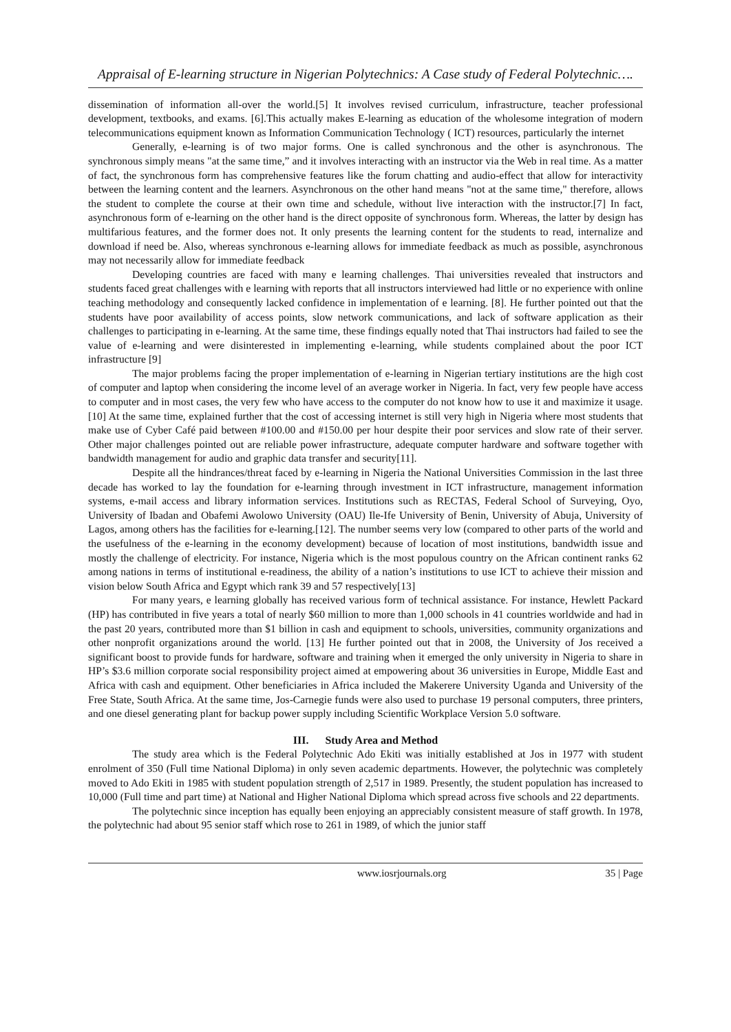Appraisal of E-learning structure in Nigerian Polytechnics: A Case study of Federal Polytechnic….
dissemination of information all-over the world.[5] It involves revised curriculum, infrastructure, teacher professional development, textbooks, and exams. [6].This actually makes E-learning as education of the wholesome integration of modern telecommunications equipment known as Information Communication Technology ( ICT) resources, particularly the internet
Generally, e-learning is of two major forms. One is called synchronous and the other is asynchronous. The synchronous simply means "at the same time,” and it involves interacting with an instructor via the Web in real time. As a matter of fact, the synchronous form has comprehensive features like the forum chatting and audio-effect that allow for interactivity between the learning content and the learners. Asynchronous on the other hand means "not at the same time," therefore, allows the student to complete the course at their own time and schedule, without live interaction with the instructor.[7] In fact, asynchronous form of e-learning on the other hand is the direct opposite of synchronous form. Whereas, the latter by design has multifarious features, and the former does not. It only presents the learning content for the students to read, internalize and download if need be. Also, whereas synchronous e-learning allows for immediate feedback as much as possible, asynchronous may not necessarily allow for immediate feedback
Developing countries are faced with many e learning challenges. Thai universities revealed that instructors and students faced great challenges with e learning with reports that all instructors interviewed had little or no experience with online teaching methodology and consequently lacked confidence in implementation of e learning. [8]. He further pointed out that the students have poor availability of access points, slow network communications, and lack of software application as their challenges to participating in e-learning. At the same time, these findings equally noted that Thai instructors had failed to see the value of e-learning and were disinterested in implementing e-learning, while students complained about the poor ICT infrastructure [9]
The major problems facing the proper implementation of e-learning in Nigerian tertiary institutions are the high cost of computer and laptop when considering the income level of an average worker in Nigeria. In fact, very few people have access to computer and in most cases, the very few who have access to the computer do not know how to use it and maximize it usage.[10] At the same time, explained further that the cost of accessing internet is still very high in Nigeria where most students that make use of Cyber Café paid between #100.00 and #150.00 per hour despite their poor services and slow rate of their server. Other major challenges pointed out are reliable power infrastructure, adequate computer hardware and software together with bandwidth management for audio and graphic data transfer and security[11].
Despite all the hindrances/threat faced by e-learning in Nigeria the National Universities Commission in the last three decade has worked to lay the foundation for e-learning through investment in ICT infrastructure, management information systems, e-mail access and library information services. Institutions such as RECTAS, Federal School of Surveying, Oyo, University of Ibadan and Obafemi Awolowo University (OAU) Ile-Ife University of Benin, University of Abuja, University of Lagos, among others has the facilities for e-learning.[12]. The number seems very low (compared to other parts of the world and the usefulness of the e-learning in the economy development) because of location of most institutions, bandwidth issue and mostly the challenge of electricity. For instance, Nigeria which is the most populous country on the African continent ranks 62 among nations in terms of institutional e-readiness, the ability of a nation’s institutions to use ICT to achieve their mission and vision below South Africa and Egypt which rank 39 and 57 respectively[13]
For many years, e learning globally has received various form of technical assistance. For instance, Hewlett Packard (HP) has contributed in five years a total of nearly $60 million to more than 1,000 schools in 41 countries worldwide and had in the past 20 years, contributed more than $1 billion in cash and equipment to schools, universities, community organizations and other nonprofit organizations around the world. [13] He further pointed out that in 2008, the University of Jos received a significant boost to provide funds for hardware, software and training when it emerged the only university in Nigeria to share in HP’s $3.6 million corporate social responsibility project aimed at empowering about 36 universities in Europe, Middle East and Africa with cash and equipment. Other beneficiaries in Africa included the Makerere University Uganda and University of the Free State, South Africa. At the same time, Jos-Carnegie funds were also used to purchase 19 personal computers, three printers, and one diesel generating plant for backup power supply including Scientific Workplace Version 5.0 software.
III. Study Area and Method
The study area which is the Federal Polytechnic Ado Ekiti was initially established at Jos in 1977 with student enrolment of 350 (Full time National Diploma) in only seven academic departments. However, the polytechnic was completely moved to Ado Ekiti in 1985 with student population strength of 2,517 in 1989. Presently, the student population has increased to 10,000 (Full time and part time) at National and Higher National Diploma which spread across five schools and 22 departments.
The polytechnic since inception has equally been enjoying an appreciably consistent measure of staff growth. In 1978, the polytechnic had about 95 senior staff which rose to 261 in 1989, of which the junior staff
www.iosrjournals.org 35 | Page